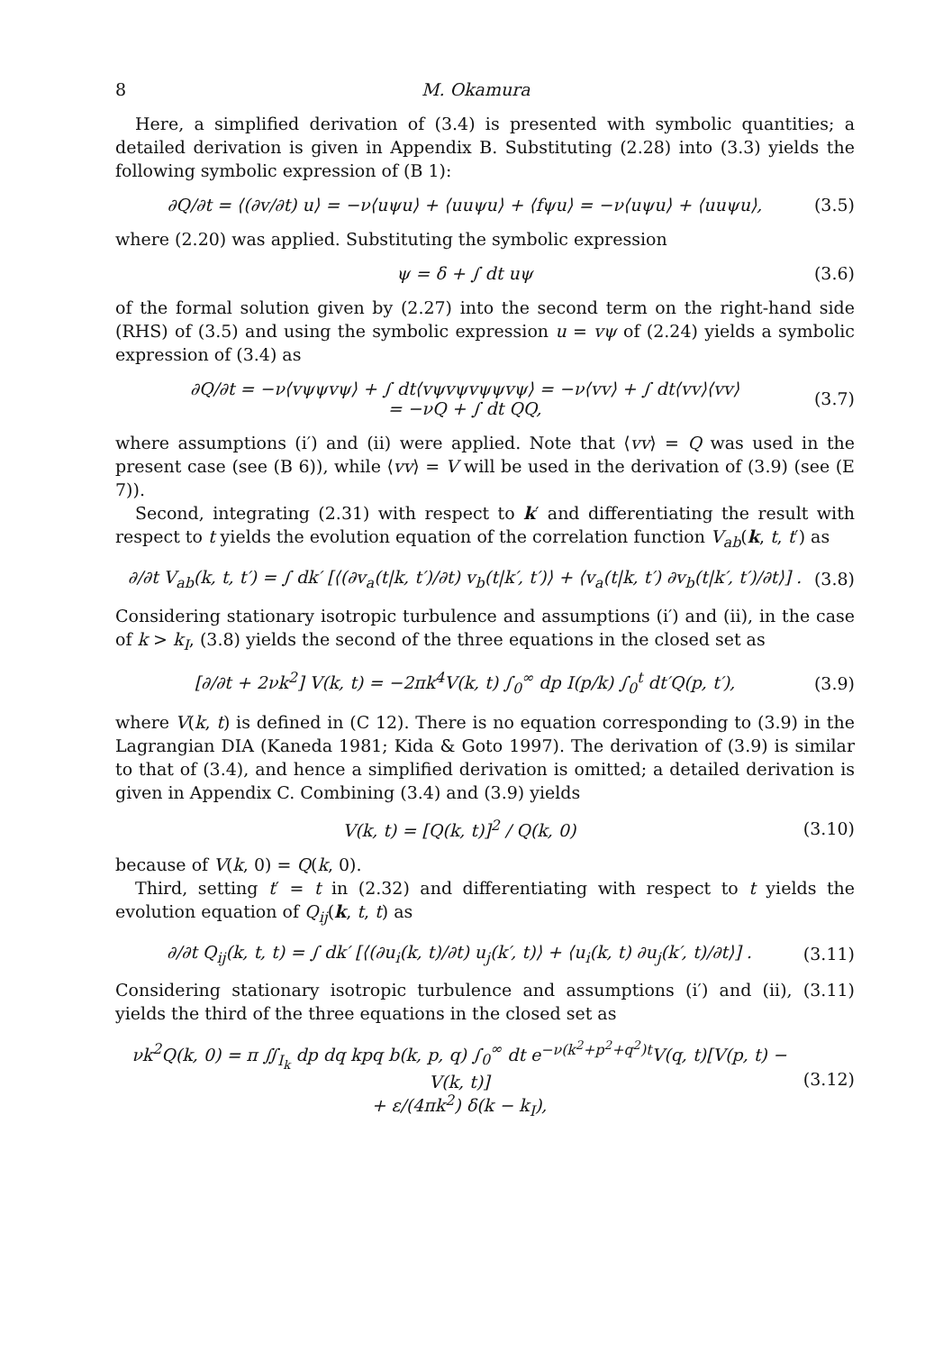8 M. Okamura
Here, a simplified derivation of (3.4) is presented with symbolic quantities; a detailed derivation is given in Appendix B. Substituting (2.28) into (3.3) yields the following symbolic expression of (B 1):
∂Q/∂t = ⟨(∂v/∂t) u⟩ = −ν⟨uψu⟩ + ⟨uuψu⟩ + ⟨fψu⟩ = −ν⟨uψu⟩ + ⟨uuψu⟩, (3.5)
where (2.20) was applied. Substituting the symbolic expression
ψ = δ + ∫ dt uψ (3.6)
of the formal solution given by (2.27) into the second term on the right-hand side (RHS) of (3.5) and using the symbolic expression u = vψ of (2.24) yields a symbolic expression of (3.4) as
∂Q/∂t = −ν⟨vψψvψ⟩ + ∫ dt⟨vψvψvψψvψ⟩ = −ν⟨vv⟩ + ∫ dt⟨vv⟩⟨vv⟩
= −νQ + ∫ dt QQ, (3.7)
where assumptions (i′) and (ii) were applied. Note that ⟨vv⟩ = Q was used in the present case (see (B 6)), while ⟨vv⟩ = V will be used in the derivation of (3.9) (see (E 7)).
Second, integrating (2.31) with respect to k′ and differentiating the result with respect to t yields the evolution equation of the correlation function V<sub>ab</sub>(k, t, t′) as
∂/∂t V<sub>ab</sub>(k, t, t′) = ∫ dk′ [⟨(∂v<sub>a</sub>(t|k, t′)/∂t) v<sub>b</sub>(t|k′, t′)⟩ + ⟨v<sub>a</sub>(t|k, t′) ∂v<sub>b</sub>(t|k′, t′)/∂t⟩] . (3.8)
Considering stationary isotropic turbulence and assumptions (i′) and (ii), in the case of k > k<sub>I</sub>, (3.8) yields the second of the three equations in the closed set as
[∂/∂t + 2νk<sup>2</sup>] V(k, t) = −2πk<sup>4</sup>V(k, t) ∫<sub>0</sub><sup>∞</sup> dp I(p/k) ∫<sub>0</sub><sup>t</sup> dt′Q(p, t′), (3.9)
where V(k, t) is defined in (C 12). There is no equation corresponding to (3.9) in the Lagrangian DIA (Kaneda 1981; Kida & Goto 1997). The derivation of (3.9) is similar to that of (3.4), and hence a simplified derivation is omitted; a detailed derivation is given in Appendix C. Combining (3.4) and (3.9) yields
V(k, t) = [Q(k, t)]<sup>2</sup> / Q(k, 0) (3.10)
because of V(k, 0) = Q(k, 0).
Third, setting t′ = t in (2.32) and differentiating with respect to t yields the evolution equation of Q<sub>ij</sub>(k, t, t) as
∂/∂t Q<sub>ij</sub>(k, t, t) = ∫ dk′ [⟨(∂u<sub>i</sub>(k, t)/∂t) u<sub>j</sub>(k′, t)⟩ + ⟨u<sub>i</sub>(k, t) ∂u<sub>j</sub>(k′, t)/∂t⟩] . (3.11)
Considering stationary isotropic turbulence and assumptions (i′) and (ii), (3.11) yields the third of the three equations in the closed set as
νk<sup>2</sup>Q(k, 0) = π ∬<sub>I<sub>k</sub></sub> dp dq kpq b(k, p, q) ∫<sub>0</sub><sup>∞</sup> dt e<sup>−ν(k<sup>2</sup>+p<sup>2</sup>+q<sup>2</sup>)t</sup>V(q, t)[V(p, t) − V(k, t)]
+ ε/(4πk<sup>2</sup>) δ(k − k<sub>I</sub>), (3.12)